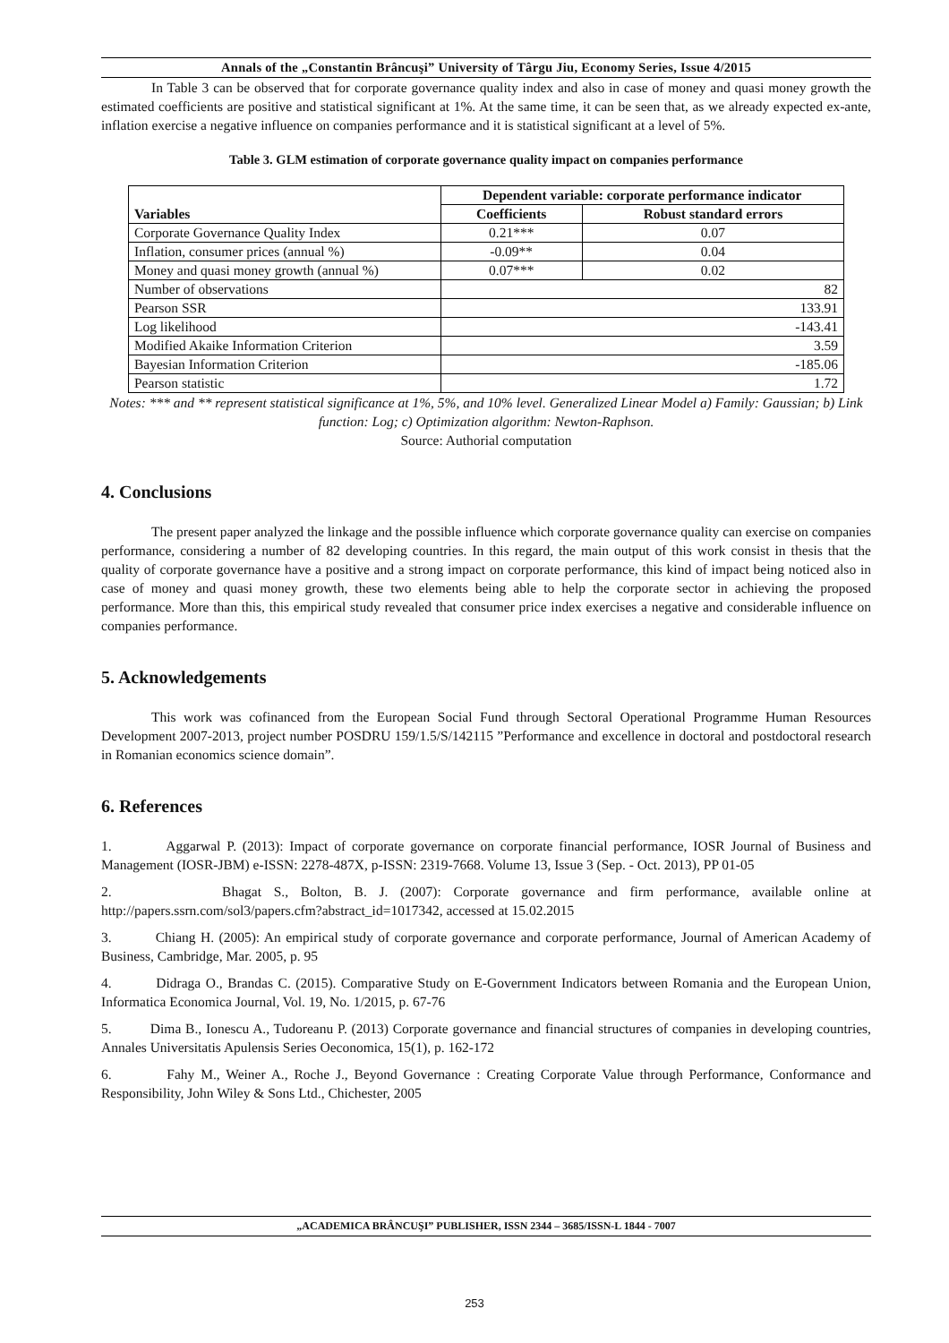Annals of the „Constantin Brâncuşi” University of Târgu Jiu, Economy Series, Issue 4/2015
In Table 3 can be observed that for corporate governance quality index and also in case of money and quasi money growth the estimated coefficients are positive and statistical significant at 1%. At the same time, it can be seen that, as we already expected ex-ante, inflation exercise a negative influence on companies performance and it is statistical significant at a level of 5%.
Table 3. GLM estimation of corporate governance quality impact on companies performance
| Variables | Dependent variable: corporate performance indicator | |
| --- | --- | --- |
| | Coefficients | Robust standard errors |
| Corporate Governance Quality Index | 0.21*** | 0.07 |
| Inflation, consumer prices (annual %) | -0.09** | 0.04 |
| Money and quasi money growth (annual %) | 0.07*** | 0.02 |
| Number of observations | 82 | |
| Pearson SSR | 133.91 | |
| Log likelihood | -143.41 | |
| Modified Akaike Information Criterion | 3.59 | |
| Bayesian Information Criterion | -185.06 | |
| Pearson statistic | 1.72 | |
Notes: *** and ** represent statistical significance at 1%, 5%, and 10% level. Generalized Linear Model a) Family: Gaussian; b) Link function: Log; c) Optimization algorithm: Newton-Raphson.
Source: Authorial computation
4. Conclusions
The present paper analyzed the linkage and the possible influence which corporate governance quality can exercise on companies performance, considering a number of 82 developing countries. In this regard, the main output of this work consist in thesis that the quality of corporate governance have a positive and a strong impact on corporate performance, this kind of impact being noticed also in case of money and quasi money growth, these two elements being able to help the corporate sector in achieving the proposed performance. More than this, this empirical study revealed that consumer price index exercises a negative and considerable influence on companies performance.
5. Acknowledgements
This work was cofinanced from the European Social Fund through Sectoral Operational Programme Human Resources Development 2007-2013, project number POSDRU 159/1.5/S/142115 ”Performance and excellence in doctoral and postdoctoral research in Romanian economics science domain”.
6. References
1. Aggarwal P. (2013): Impact of corporate governance on corporate financial performance, IOSR Journal of Business and Management (IOSR-JBM) e-ISSN: 2278-487X, p-ISSN: 2319-7668. Volume 13, Issue 3 (Sep. - Oct. 2013), PP 01-05
2. Bhagat S., Bolton, B. J. (2007): Corporate governance and firm performance, available online at http://papers.ssrn.com/sol3/papers.cfm?abstract_id=1017342, accessed at 15.02.2015
3. Chiang H. (2005): An empirical study of corporate governance and corporate performance, Journal of American Academy of Business, Cambridge, Mar. 2005, p. 95
4. Didraga O., Brandas C. (2015). Comparative Study on E-Government Indicators between Romania and the European Union, Informatica Economica Journal, Vol. 19, No. 1/2015, p. 67-76
5. Dima B., Ionescu A., Tudoreanu P. (2013) Corporate governance and financial structures of companies in developing countries, Annales Universitatis Apulensis Series Oeconomica, 15(1), p. 162-172
6. Fahy M., Weiner A., Roche J., Beyond Governance : Creating Corporate Value through Performance, Conformance and Responsibility, John Wiley & Sons Ltd., Chichester, 2005
„ACADEMICA BRÂNCUŞI” PUBLISHER, ISSN 2344 – 3685/ISSN-L 1844 - 7007
253